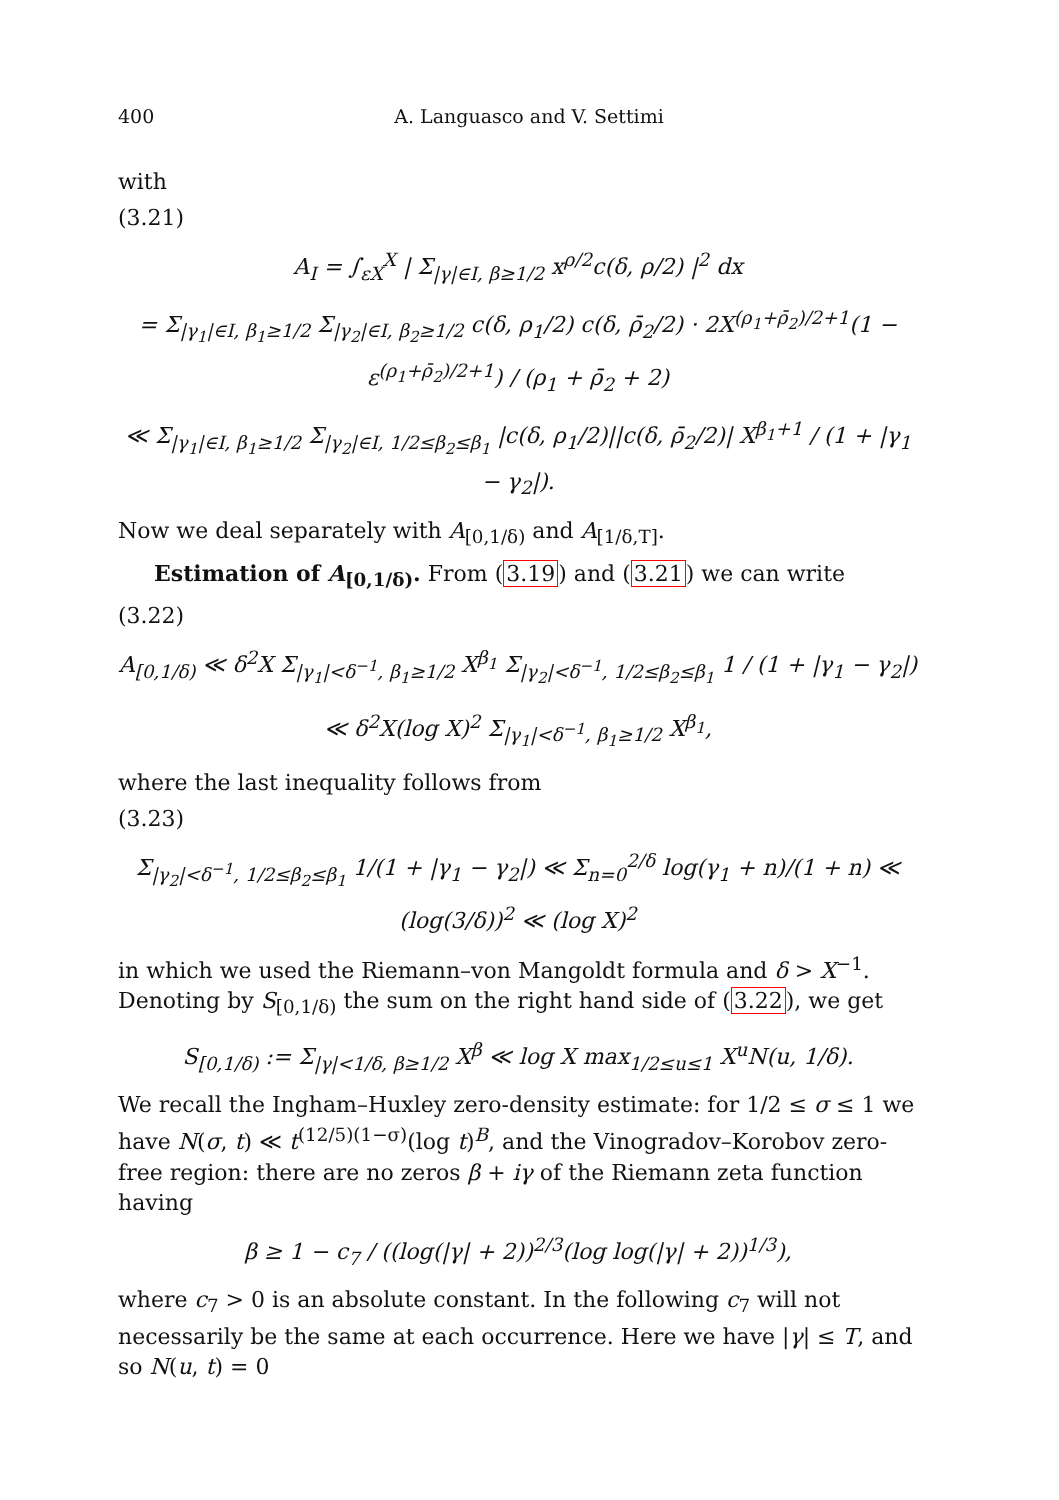400 A. Languasco and V. Settimi
with
(3.21)
A<sub>I</sub> = ∫<sub>εX</sub><sup>X</sup> | Σ<sub>|γ|∈I, β≥1/2</sub> x<sup>ρ/2</sup>c(δ, ρ/2) |<sup>2</sup> dx
= Σ<sub>|γ<sub>1</sub>|∈I, β<sub>1</sub>≥1/2</sub> Σ<sub>|γ<sub>2</sub>|∈I, β<sub>2</sub>≥1/2</sub> c(δ, ρ<sub>1</sub>/2) c(δ, ρ̄<sub>2</sub>/2) · 2X<sup>(ρ<sub>1</sub>+ρ̄<sub>2</sub>)/2+1</sup>(1 − ε<sup>(ρ<sub>1</sub>+ρ̄<sub>2</sub>)/2+1</sup>) / (ρ<sub>1</sub> + ρ̄<sub>2</sub> + 2)
≪ Σ<sub>|γ<sub>1</sub>|∈I, β<sub>1</sub>≥1/2</sub> Σ<sub>|γ<sub>2</sub>|∈I, 1/2≤β<sub>2</sub>≤β<sub>1</sub></sub> |c(δ, ρ<sub>1</sub>/2)||c(δ, ρ̄<sub>2</sub>/2)| X<sup>β<sub>1</sub>+1</sup> / (1 + |γ<sub>1</sub> − γ<sub>2</sub>|).
Now we deal separately with A<sub>[0,1/δ)</sub> and A<sub>[1/δ,T]</sub>.
Estimation of A<sub>[0,1/δ)</sub>. From (3.19) and (3.21) we can write
(3.22)
A<sub>[0,1/δ)</sub> ≪ δ<sup>2</sup>X Σ<sub>|γ<sub>1</sub>|<δ<sup>−1</sup>, β<sub>1</sub>≥1/2</sub> X<sup>β<sub>1</sub></sup> Σ<sub>|γ<sub>2</sub>|<δ<sup>−1</sup>, 1/2≤β<sub>2</sub>≤β<sub>1</sub></sub> 1 / (1 + |γ<sub>1</sub> − γ<sub>2</sub>|)
≪ δ<sup>2</sup>X(log X)<sup>2</sup> Σ<sub>|γ<sub>1</sub>|<δ<sup>−1</sup>, β<sub>1</sub>≥1/2</sub> X<sup>β<sub>1</sub></sup>,
where the last inequality follows from
(3.23)
Σ<sub>|γ<sub>2</sub>|<δ<sup>−1</sup>, 1/2≤β<sub>2</sub>≤β<sub>1</sub></sub> 1/(1 + |γ<sub>1</sub> − γ<sub>2</sub>|) ≪ Σ<sub>n=0</sub><sup>2/δ</sup> log(γ<sub>1</sub> + n)/(1 + n) ≪ (log(3/δ))<sup>2</sup> ≪ (log X)<sup>2</sup>
in which we used the Riemann–von Mangoldt formula and δ > X<sup>−1</sup>. Denoting by S<sub>[0,1/δ)</sub> the sum on the right hand side of (3.22), we get
S<sub>[0,1/δ)</sub> := Σ<sub>|γ|<1/δ, β≥1/2</sub> X<sup>β</sup> ≪ log X max<sub>1/2≤u≤1</sub> X<sup>u</sup>N(u, 1/δ).
We recall the Ingham–Huxley zero-density estimate: for 1/2 ≤ σ ≤ 1 we have N(σ, t) ≪ t<sup>(12/5)(1−σ)</sup>(log t)<sup>B</sup>, and the Vinogradov–Korobov zero-free region: there are no zeros β + iγ of the Riemann zeta function having
β ≥ 1 − c<sub>7</sub> / ((log(|γ| + 2))<sup>2/3</sup>(log log(|γ| + 2))<sup>1/3</sup>),
where c<sub>7</sub> > 0 is an absolute constant. In the following c<sub>7</sub> will not necessarily be the same at each occurrence. Here we have |γ| ≤ T, and so N(u, t) = 0